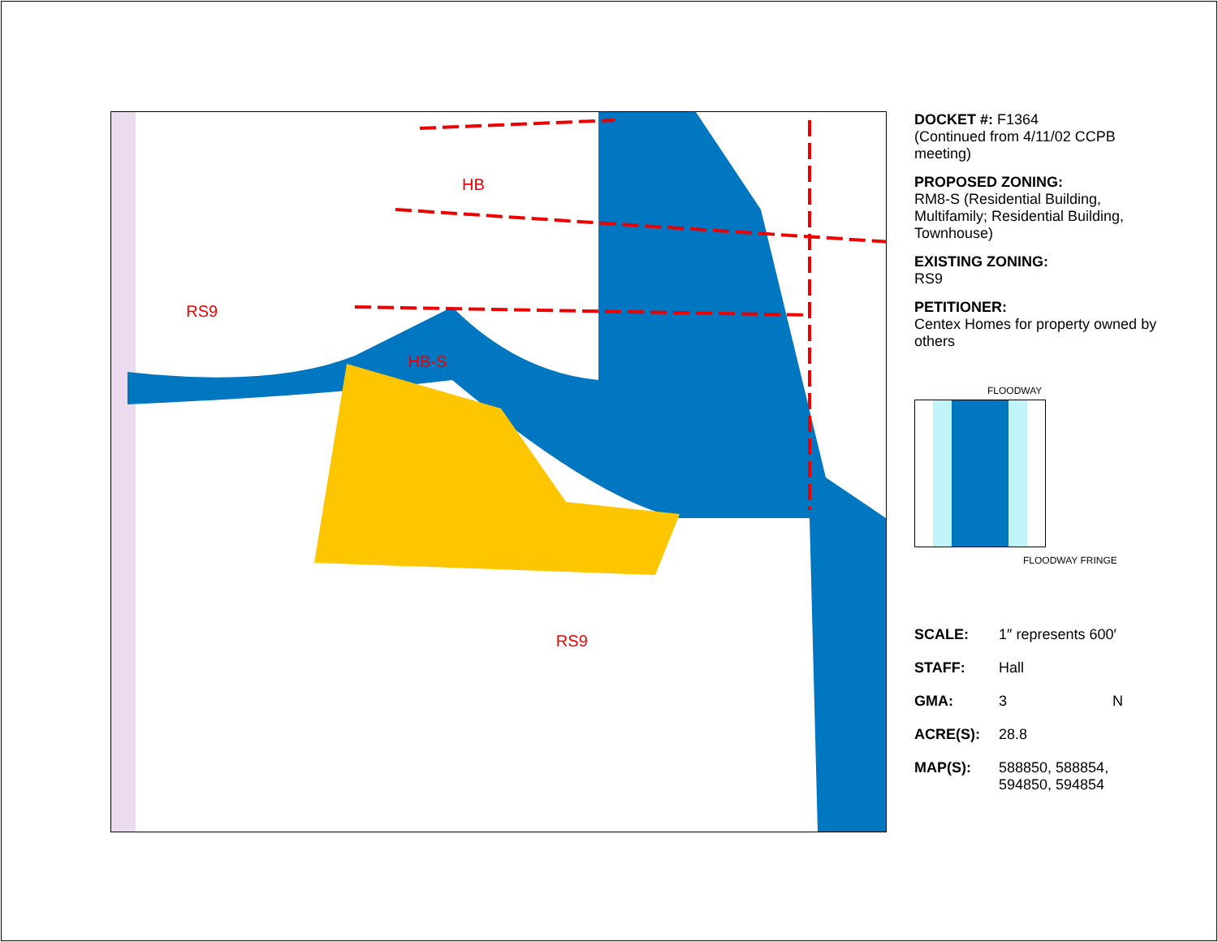HB RS9 HB-S RS9
DOCKET #: F1364
(Continued from 4/11/02 CCPB meeting)
PROPOSED ZONING:
RM8-S (Residential Building, Multifamily; Residential Building, Townhouse)
EXISTING ZONING:
RS9
PETITIONER:
Centex Homes for property owned by others
FLOODWAY
FLOODWAY FRINGE
SCALE: 1″ represents 600′
STAFF: Hall
GMA: 3 N
ACRE(S): 28.8
MAP(S): 588850, 588854,
594850, 594854